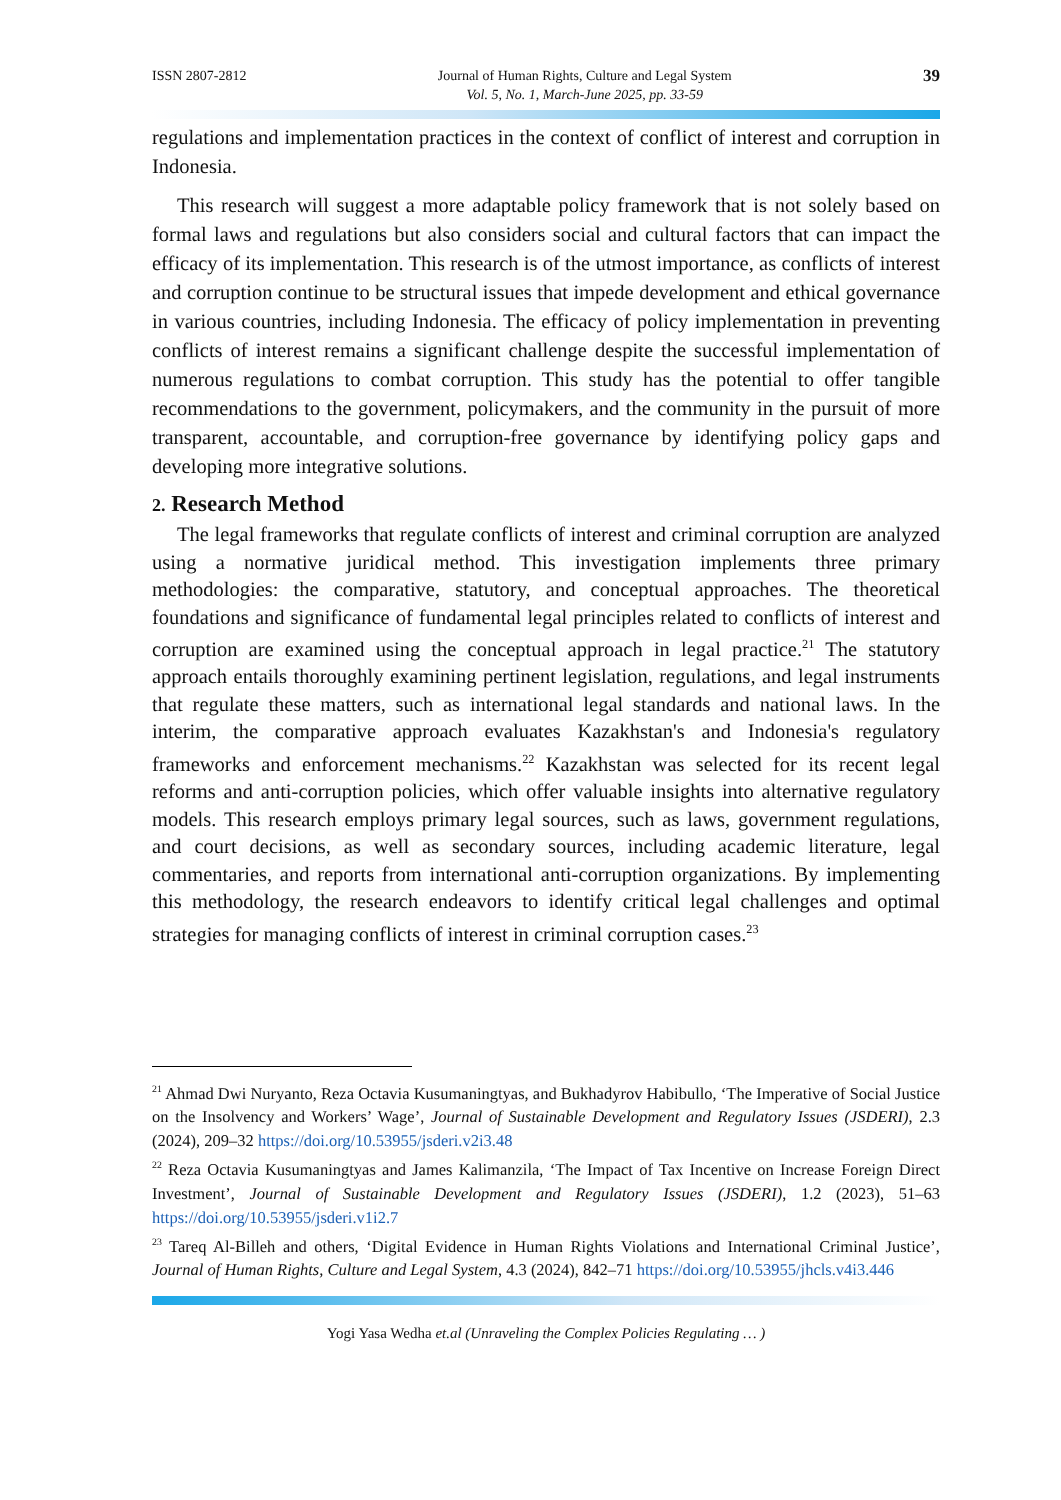ISSN 2807-2812 Journal of Human Rights, Culture and Legal System
Vol. 5, No. 1, March-June 2025, pp. 33-59
39
regulations and implementation practices in the context of conflict of interest and corruption in Indonesia.
This research will suggest a more adaptable policy framework that is not solely based on formal laws and regulations but also considers social and cultural factors that can impact the efficacy of its implementation. This research is of the utmost importance, as conflicts of interest and corruption continue to be structural issues that impede development and ethical governance in various countries, including Indonesia. The efficacy of policy implementation in preventing conflicts of interest remains a significant challenge despite the successful implementation of numerous regulations to combat corruption. This study has the potential to offer tangible recommendations to the government, policymakers, and the community in the pursuit of more transparent, accountable, and corruption-free governance by identifying policy gaps and developing more integrative solutions.
2. Research Method
The legal frameworks that regulate conflicts of interest and criminal corruption are analyzed using a normative juridical method. This investigation implements three primary methodologies: the comparative, statutory, and conceptual approaches. The theoretical foundations and significance of fundamental legal principles related to conflicts of interest and corruption are examined using the conceptual approach in legal practice.<sup>21</sup> The statutory approach entails thoroughly examining pertinent legislation, regulations, and legal instruments that regulate these matters, such as international legal standards and national laws. In the interim, the comparative approach evaluates Kazakhstan's and Indonesia's regulatory frameworks and enforcement mechanisms.<sup>22</sup> Kazakhstan was selected for its recent legal reforms and anti-corruption policies, which offer valuable insights into alternative regulatory models. This research employs primary legal sources, such as laws, government regulations, and court decisions, as well as secondary sources, including academic literature, legal commentaries, and reports from international anti-corruption organizations. By implementing this methodology, the research endeavors to identify critical legal challenges and optimal strategies for managing conflicts of interest in criminal corruption cases.<sup>23</sup>
<sup>21</sup> Ahmad Dwi Nuryanto, Reza Octavia Kusumaningtyas, and Bukhadyrov Habibullo, ‘The Imperative of Social Justice on the Insolvency and Workers’ Wage’, Journal of Sustainable Development and Regulatory Issues (JSDERI), 2.3 (2024), 209–32 https://doi.org/10.53955/jsderi.v2i3.48
<sup>22</sup> Reza Octavia Kusumaningtyas and James Kalimanzila, ‘The Impact of Tax Incentive on Increase Foreign Direct Investment’, Journal of Sustainable Development and Regulatory Issues (JSDERI), 1.2 (2023), 51–63 https://doi.org/10.53955/jsderi.v1i2.7
<sup>23</sup> Tareq Al-Billeh and others, ‘Digital Evidence in Human Rights Violations and International Criminal Justice’, Journal of Human Rights, Culture and Legal System, 4.3 (2024), 842–71 https://doi.org/10.53955/jhcls.v4i3.446
Yogi Yasa Wedha et.al (Unraveling the Complex Policies Regulating … )